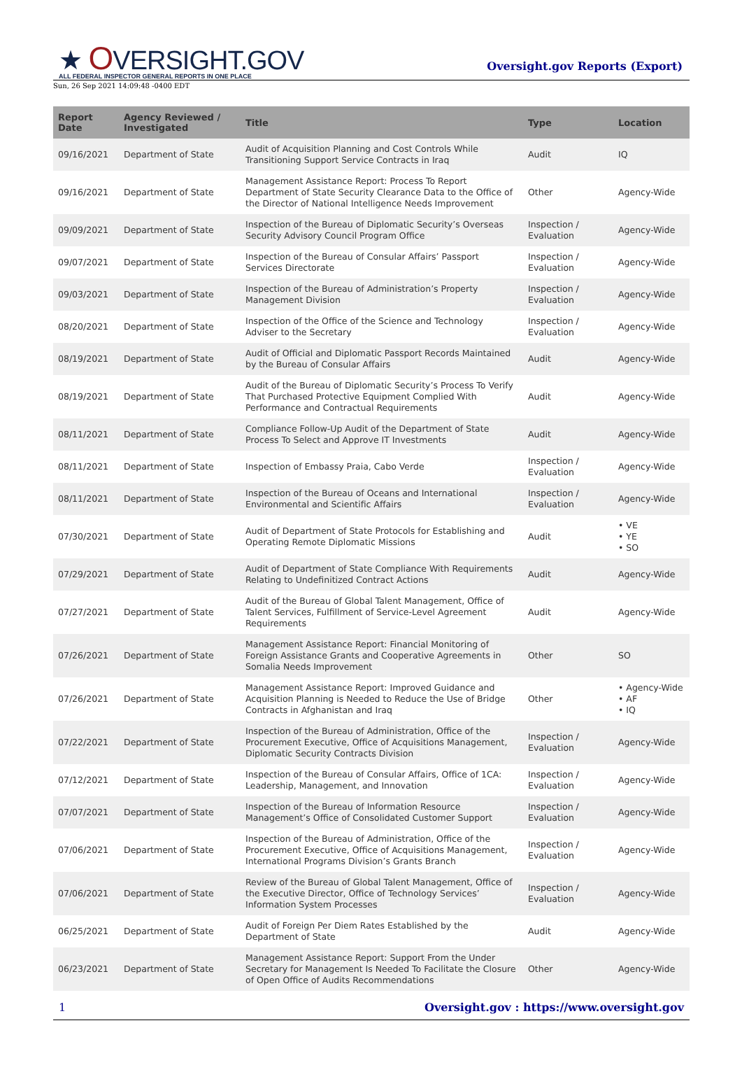★ OVERSIGHT.GOV
ALL FEDERAL INSPECTOR GENERAL REPORTS IN ONE PLACE
Oversight.gov Reports (Export)
Sun, 26 Sep 2021 14:09:48 -0400 EDT
| Report Date | Agency Reviewed / Investigated | Title | Type | Location |
| --- | --- | --- | --- | --- |
| 09/16/2021 | Department of State | Audit of Acquisition Planning and Cost Controls While Transitioning Support Service Contracts in Iraq | Audit | IQ |
| 09/16/2021 | Department of State | Management Assistance Report: Process To Report Department of State Security Clearance Data to the Office of the Director of National Intelligence Needs Improvement | Other | Agency-Wide |
| 09/09/2021 | Department of State | Inspection of the Bureau of Diplomatic Security’s Overseas Security Advisory Council Program Office | Inspection / Evaluation | Agency-Wide |
| 09/07/2021 | Department of State | Inspection of the Bureau of Consular Affairs’ Passport Services Directorate | Inspection / Evaluation | Agency-Wide |
| 09/03/2021 | Department of State | Inspection of the Bureau of Administration’s Property Management Division | Inspection / Evaluation | Agency-Wide |
| 08/20/2021 | Department of State | Inspection of the Office of the Science and Technology Adviser to the Secretary | Inspection / Evaluation | Agency-Wide |
| 08/19/2021 | Department of State | Audit of Official and Diplomatic Passport Records Maintained by the Bureau of Consular Affairs | Audit | Agency-Wide |
| 08/19/2021 | Department of State | Audit of the Bureau of Diplomatic Security’s Process To Verify That Purchased Protective Equipment Complied With Performance and Contractual Requirements | Audit | Agency-Wide |
| 08/11/2021 | Department of State | Compliance Follow-Up Audit of the Department of State Process To Select and Approve IT Investments | Audit | Agency-Wide |
| 08/11/2021 | Department of State | Inspection of Embassy Praia, Cabo Verde | Inspection / Evaluation | Agency-Wide |
| 08/11/2021 | Department of State | Inspection of the Bureau of Oceans and International Environmental and Scientific Affairs | Inspection / Evaluation | Agency-Wide |
| 07/30/2021 | Department of State | Audit of Department of State Protocols for Establishing and Operating Remote Diplomatic Missions | Audit | • VE • YE • SO |
| 07/29/2021 | Department of State | Audit of Department of State Compliance With Requirements Relating to Undefinitized Contract Actions | Audit | Agency-Wide |
| 07/27/2021 | Department of State | Audit of the Bureau of Global Talent Management, Office of Talent Services, Fulfillment of Service-Level Agreement Requirements | Audit | Agency-Wide |
| 07/26/2021 | Department of State | Management Assistance Report: Financial Monitoring of Foreign Assistance Grants and Cooperative Agreements in Somalia Needs Improvement | Other | SO |
| 07/26/2021 | Department of State | Management Assistance Report: Improved Guidance and Acquisition Planning is Needed to Reduce the Use of Bridge Contracts in Afghanistan and Iraq | Other | • Agency-Wide • AF • IQ |
| 07/22/2021 | Department of State | Inspection of the Bureau of Administration, Office of the Procurement Executive, Office of Acquisitions Management, Diplomatic Security Contracts Division | Inspection / Evaluation | Agency-Wide |
| 07/12/2021 | Department of State | Inspection of the Bureau of Consular Affairs, Office of 1CA: Leadership, Management, and Innovation | Inspection / Evaluation | Agency-Wide |
| 07/07/2021 | Department of State | Inspection of the Bureau of Information Resource Management’s Office of Consolidated Customer Support | Inspection / Evaluation | Agency-Wide |
| 07/06/2021 | Department of State | Inspection of the Bureau of Administration, Office of the Procurement Executive, Office of Acquisitions Management, International Programs Division’s Grants Branch | Inspection / Evaluation | Agency-Wide |
| 07/06/2021 | Department of State | Review of the Bureau of Global Talent Management, Office of the Executive Director, Office of Technology Services’ Information System Processes | Inspection / Evaluation | Agency-Wide |
| 06/25/2021 | Department of State | Audit of Foreign Per Diem Rates Established by the Department of State | Audit | Agency-Wide |
| 06/23/2021 | Department of State | Management Assistance Report: Support From the Under Secretary for Management Is Needed To Facilitate the Closure of Open Office of Audits Recommendations | Other | Agency-Wide |
1 Oversight.gov : https://www.oversight.gov